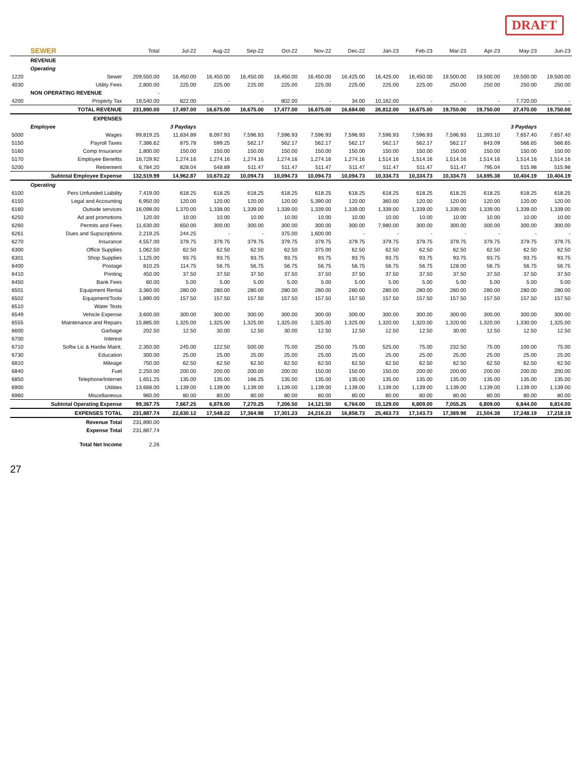DRAFT
| | SEWER | Total | Jul-22 | Aug-22 | Sep-22 | Oct-22 | Nov-22 | Dec-22 | Jan-23 | Feb-23 | Mar-23 | Apr-23 | May-23 | Jun-23 | |
| --- | --- | --- | --- | --- | --- | --- | --- | --- | --- | --- | --- | --- | --- | --- | --- |
| | REVENUE | | | | | | | | | | | | | | |
| | Operating | | | | | | | | | | | | | | |
| 1220 | Sewer | 209,550.00 | 16,450.00 | 16,450.00 | 16,450.00 | 16,450.00 | 16,450.00 | 16,425.00 | 16,425.00 | 16,450.00 | 19,500.00 | 19,500.00 | 19,500.00 | 19,500.00 | |
| 4030 | Utility Fees | 2,800.00 | 225.00 | 225.00 | 225.00 | 225.00 | 225.00 | 225.00 | 225.00 | 225.00 | 250.00 | 250.00 | 250.00 | 250.00 | |
| | NON OPERATING REVENUE | - | | | | | | | | | | | | | |
| 4200 | Property Tax | 19,540.00 | 822.00 | - | - | 802.00 | - | 34.00 | 10,162.00 | - | - | - | 7,720.00 | - | |
| | TOTAL REVENUE | 231,890.00 | 17,497.00 | 16,675.00 | 16,675.00 | 17,477.00 | 16,675.00 | 16,684.00 | 26,812.00 | 16,675.00 | 19,750.00 | 19,750.00 | 27,470.00 | 19,750.00 | |
| | EXPENSES | | | | | | | | | | | | | | |
| | Employee | | 3 Paydays | | | | | | | | | | 3 Paydays | | |
| 5000 | Wages | 99,819.25 | 11,834.89 | 8,097.93 | 7,596.93 | 7,596.93 | 7,596.93 | 7,596.93 | 7,596.93 | 7,596.93 | 7,596.93 | 11,393.10 | 7,657.40 | 7,657.40 | |
| 5150 | Payroll Taxes | 7,386.62 | 875.78 | 599.25 | 562.17 | 562.17 | 562.17 | 562.17 | 562.17 | 562.17 | 562.17 | 843.09 | 566.65 | 566.65 | |
| 5160 | Comp Insurance | 1,800.00 | 150.00 | 150.00 | 150.00 | 150.00 | 150.00 | 150.00 | 150.00 | 150.00 | 150.00 | 150.00 | 150.00 | 150.00 | |
| 5170 | Employee Benefits | 16,729.92 | 1,274.16 | 1,274.16 | 1,274.16 | 1,274.16 | 1,274.16 | 1,274.16 | 1,514.16 | 1,514.16 | 1,514.16 | 1,514.16 | 1,514.16 | 1,514.16 | |
| 5200 | Retirement | 6,784.20 | 828.04 | 548.89 | 511.47 | 511.47 | 511.47 | 511.47 | 511.47 | 511.47 | 511.47 | 795.04 | 515.98 | 515.98 | |
| | Subtotal Employee Expense | 132,519.99 | 14,962.87 | 10,670.22 | 10,094.73 | 10,094.73 | 10,094.73 | 10,094.73 | 10,334.73 | 10,334.73 | 10,334.73 | 14,695.38 | 10,404.19 | 10,404.19 | |
| | Operating | | | | | | | | | | | | | | |
| 6100 | Pers Unfunded Liability | 7,419.00 | 618.25 | 618.25 | 618.25 | 618.25 | 618.25 | 618.25 | 618.25 | 618.25 | 618.25 | 618.25 | 618.25 | 618.25 | |
| 6150 | Legal and Accounting | 6,950.00 | 120.00 | 120.00 | 120.00 | 120.00 | 5,390.00 | 120.00 | 360.00 | 120.00 | 120.00 | 120.00 | 120.00 | 120.00 | |
| 6160 | Outside services | 16,098.00 | 1,370.00 | 1,338.00 | 1,339.00 | 1,339.00 | 1,339.00 | 1,339.00 | 1,339.00 | 1,339.00 | 1,339.00 | 1,339.00 | 1,339.00 | 1,339.00 | |
| 6250 | Ad and promotions | 120.00 | 10.00 | 10.00 | 10.00 | 10.00 | 10.00 | 10.00 | 10.00 | 10.00 | 10.00 | 10.00 | 10.00 | 10.00 | |
| 6260 | Permits and Fees | 11,630.00 | 650.00 | 300.00 | 300.00 | 300.00 | 300.00 | 300.00 | 7,980.00 | 300.00 | 300.00 | 300.00 | 300.00 | 300.00 | |
| 6261 | Dues and Supscriptions | 2,219.25 | 244.25 | - | - | 375.00 | 1,600.00 | - | - | - | - | - | - | - | |
| 6270 | Insurance | 4,557.00 | 379.75 | 379.75 | 379.75 | 379.75 | 379.75 | 379.75 | 379.75 | 379.75 | 379.75 | 379.75 | 379.75 | 379.75 | |
| 6300 | Office Supplies | 1,062.50 | 62.50 | 62.50 | 62.50 | 62.50 | 375.00 | 62.50 | 62.50 | 62.50 | 62.50 | 62.50 | 62.50 | 62.50 | |
| 6301 | Shop Supplies | 1,125.00 | 93.75 | 93.75 | 93.75 | 93.75 | 93.75 | 93.75 | 93.75 | 93.75 | 93.75 | 93.75 | 93.75 | 93.75 | |
| 6400 | Postage | 810.25 | 114.75 | 56.75 | 56.75 | 56.75 | 56.75 | 56.75 | 56.75 | 56.75 | 128.00 | 56.75 | 56.75 | 56.75 | |
| 6410 | Printing | 450.00 | 37.50 | 37.50 | 37.50 | 37.50 | 37.50 | 37.50 | 37.50 | 37.50 | 37.50 | 37.50 | 37.50 | 37.50 | |
| 6450 | Bank Fees | 60.00 | 5.00 | 5.00 | 5.00 | 5.00 | 5.00 | 5.00 | 5.00 | 5.00 | 5.00 | 5.00 | 5.00 | 5.00 | |
| 6501 | Equipment Rental | 3,360.00 | 280.00 | 280.00 | 280.00 | 280.00 | 280.00 | 280.00 | 280.00 | 280.00 | 280.00 | 280.00 | 280.00 | 280.00 | |
| 6502 | Equipment/Tools | 1,890.00 | 157.50 | 157.50 | 157.50 | 157.50 | 157.50 | 157.50 | 157.50 | 157.50 | 157.50 | 157.50 | 157.50 | 157.50 | |
| 6510 | Water Tests | | | | | | | | | | | | | | |
| 6549 | Vehicle Expense | 3,600.00 | 300.00 | 300.00 | 300.00 | 300.00 | 300.00 | 300.00 | 300.00 | 300.00 | 300.00 | 300.00 | 300.00 | 300.00 | |
| 6555 | Maintenance and Repairs | 15,885.00 | 1,325.00 | 1,325.00 | 1,325.00 | 1,325.00 | 1,325.00 | 1,325.00 | 1,320.00 | 1,320.00 | 1,320.00 | 1,320.00 | 1,330.00 | 1,325.00 | |
| 6600 | Garbage | 202.50 | 12.50 | 30.00 | 12.50 | 30.00 | 12.50 | 12.50 | 12.50 | 12.50 | 30.00 | 12.50 | 12.50 | 12.50 | |
| 6700 | Interest | | | | | | | | | | | | | | |
| 6710 | Softw Lic & Hardw Maint. | 2,350.00 | 245.00 | 122.50 | 500.00 | 75.00 | 250.00 | 75.00 | 525.00 | 75.00 | 232.50 | 75.00 | 100.00 | 75.00 | |
| 6730 | Education | 300.00 | 25.00 | 25.00 | 25.00 | 25.00 | 25.00 | 25.00 | 25.00 | 25.00 | 25.00 | 25.00 | 25.00 | 25.00 | |
| 6810 | Mileage | 750.00 | 62.50 | 62.50 | 62.50 | 62.50 | 62.50 | 62.50 | 62.50 | 62.50 | 62.50 | 62.50 | 62.50 | 62.50 | |
| 6840 | Fuel | 2,250.00 | 200.00 | 200.00 | 200.00 | 200.00 | 150.00 | 150.00 | 150.00 | 200.00 | 200.00 | 200.00 | 200.00 | 200.00 | |
| 6850 | Telephone/Internet | 1,651.25 | 135.00 | 135.00 | 166.25 | 135.00 | 135.00 | 135.00 | 135.00 | 135.00 | 135.00 | 135.00 | 135.00 | 135.00 | |
| 6900 | Utilities | 13,668.00 | 1,139.00 | 1,139.00 | 1,139.00 | 1,139.00 | 1,139.00 | 1,139.00 | 1,139.00 | 1,139.00 | 1,139.00 | 1,139.00 | 1,139.00 | 1,139.00 | |
| 6960 | Miscellaneous | 960.00 | 80.00 | 80.00 | 80.00 | 80.00 | 80.00 | 80.00 | 80.00 | 80.00 | 80.00 | 80.00 | 80.00 | 80.00 | |
| | Subtotal Operating Expense | 99,367.75 | 7,667.25 | 6,878.00 | 7,270.25 | 7,206.50 | 14,121.50 | 6,764.00 | 15,129.00 | 6,809.00 | 7,055.25 | 6,809.00 | 6,844.00 | 6,814.00 | |
| | EXPENSES TOTAL | 231,887.74 | 22,630.12 | 17,548.22 | 17,364.98 | 17,301.23 | 24,216.23 | 16,858.73 | 25,463.73 | 17,143.73 | 17,389.98 | 21,504.38 | 17,248.19 | 17,218.19 | |
| | Revenue Total | 231,890.00 | | | | | | | | | | | | | |
| | Expense Total | 231,887.74 | | | | | | | | | | | | | |
| | Total Net Income | 2.26 | | | | | | | | | | | | | |
27